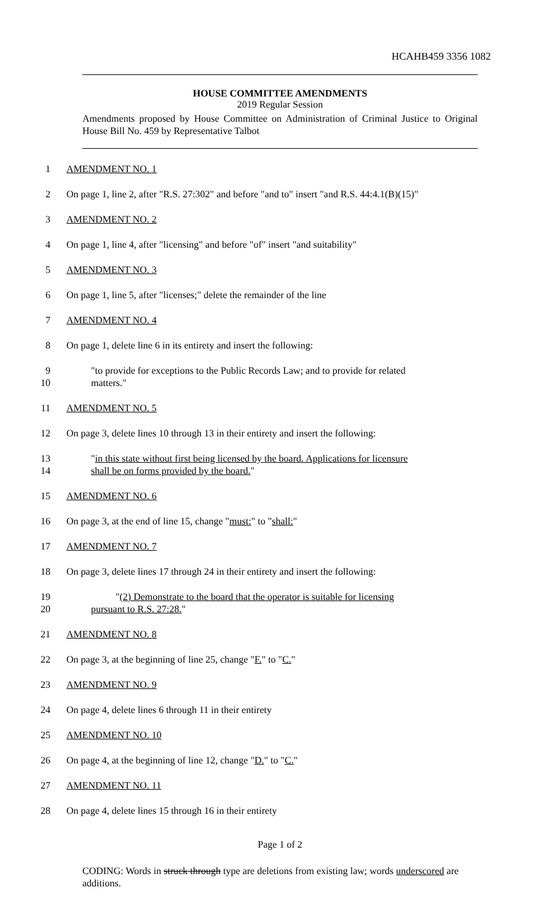HCAHB459 3356 1082
HOUSE COMMITTEE AMENDMENTS
2019 Regular Session
Amendments proposed by House Committee on Administration of Criminal Justice to Original House Bill No. 459 by Representative Talbot
1 AMENDMENT NO. 1
2 On page 1, line 2, after "R.S. 27:302" and before "and to" insert "and R.S. 44:4.1(B)(15)"
3 AMENDMENT NO. 2
4 On page 1, line 4, after "licensing" and before "of" insert "and suitability"
5 AMENDMENT NO. 3
6 On page 1, line 5, after "licenses;" delete the remainder of the line
7 AMENDMENT NO. 4
8 On page 1, delete line 6 in its entirety and insert the following:
9 "to provide for exceptions to the Public Records Law; and to provide for related
10 matters."
11 AMENDMENT NO. 5
12 On page 3, delete lines 10 through 13 in their entirety and insert the following:
13 "in this state without first being licensed by the board. Applications for licensure
14 shall be on forms provided by the board."
15 AMENDMENT NO. 6
16 On page 3, at the end of line 15, change "must:" to "shall:"
17 AMENDMENT NO. 7
18 On page 3, delete lines 17 through 24 in their entirety and insert the following:
19 "(2) Demonstrate to the board that the operator is suitable for licensing
20 pursuant to R.S. 27:28."
21 AMENDMENT NO. 8
22 On page 3, at the beginning of line 25, change "F." to "C."
23 AMENDMENT NO. 9
24 On page 4, delete lines 6 through 11 in their entirety
25 AMENDMENT NO. 10
26 On page 4, at the beginning of line 12, change "D." to "C."
27 AMENDMENT NO. 11
28 On page 4, delete lines 15 through 16 in their entirety
Page 1 of 2
CODING: Words in struck through type are deletions from existing law; words underscored are additions.